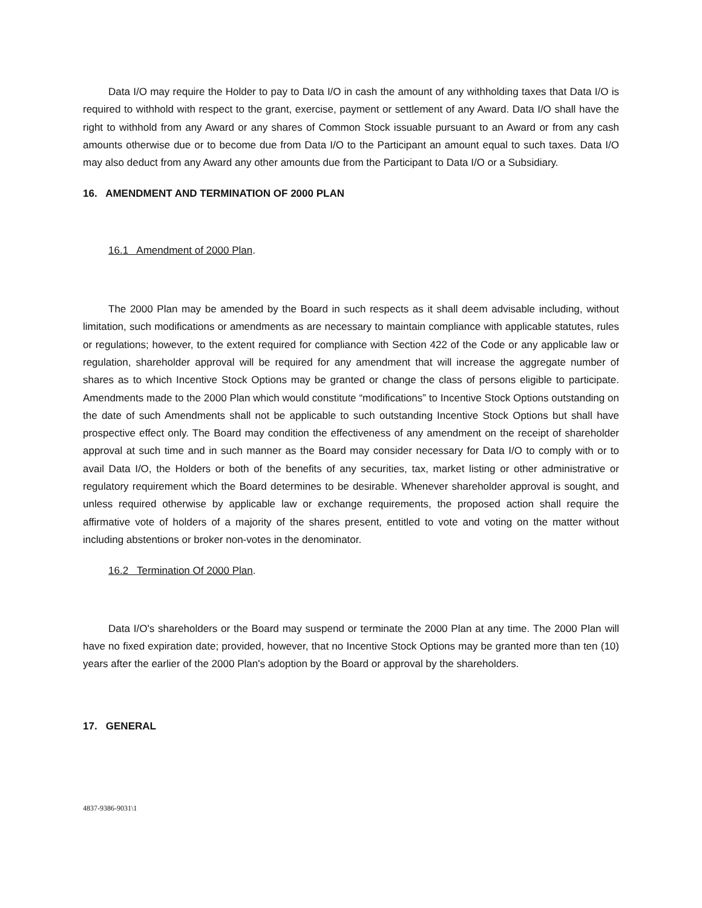Data I/O may require the Holder to pay to Data I/O in cash the amount of any withholding taxes that Data I/O is required to withhold with respect to the grant, exercise, payment or settlement of any Award. Data I/O shall have the right to withhold from any Award or any shares of Common Stock issuable pursuant to an Award or from any cash amounts otherwise due or to become due from Data I/O to the Participant an amount equal to such taxes. Data I/O may also deduct from any Award any other amounts due from the Participant to Data I/O or a Subsidiary.
16. AMENDMENT AND TERMINATION OF 2000 PLAN
16.1 Amendment of 2000 Plan.
The 2000 Plan may be amended by the Board in such respects as it shall deem advisable including, without limitation, such modifications or amendments as are necessary to maintain compliance with applicable statutes, rules or regulations; however, to the extent required for compliance with Section 422 of the Code or any applicable law or regulation, shareholder approval will be required for any amendment that will increase the aggregate number of shares as to which Incentive Stock Options may be granted or change the class of persons eligible to participate. Amendments made to the 2000 Plan which would constitute “modifications” to Incentive Stock Options outstanding on the date of such Amendments shall not be applicable to such outstanding Incentive Stock Options but shall have prospective effect only. The Board may condition the effectiveness of any amendment on the receipt of shareholder approval at such time and in such manner as the Board may consider necessary for Data I/O to comply with or to avail Data I/O, the Holders or both of the benefits of any securities, tax, market listing or other administrative or regulatory requirement which the Board determines to be desirable. Whenever shareholder approval is sought, and unless required otherwise by applicable law or exchange requirements, the proposed action shall require the affirmative vote of holders of a majority of the shares present, entitled to vote and voting on the matter without including abstentions or broker non-votes in the denominator.
16.2 Termination Of 2000 Plan.
Data I/O's shareholders or the Board may suspend or terminate the 2000 Plan at any time. The 2000 Plan will have no fixed expiration date; provided, however, that no Incentive Stock Options may be granted more than ten (10) years after the earlier of the 2000 Plan's adoption by the Board or approval by the shareholders.
17. GENERAL
4837-9386-9031\1